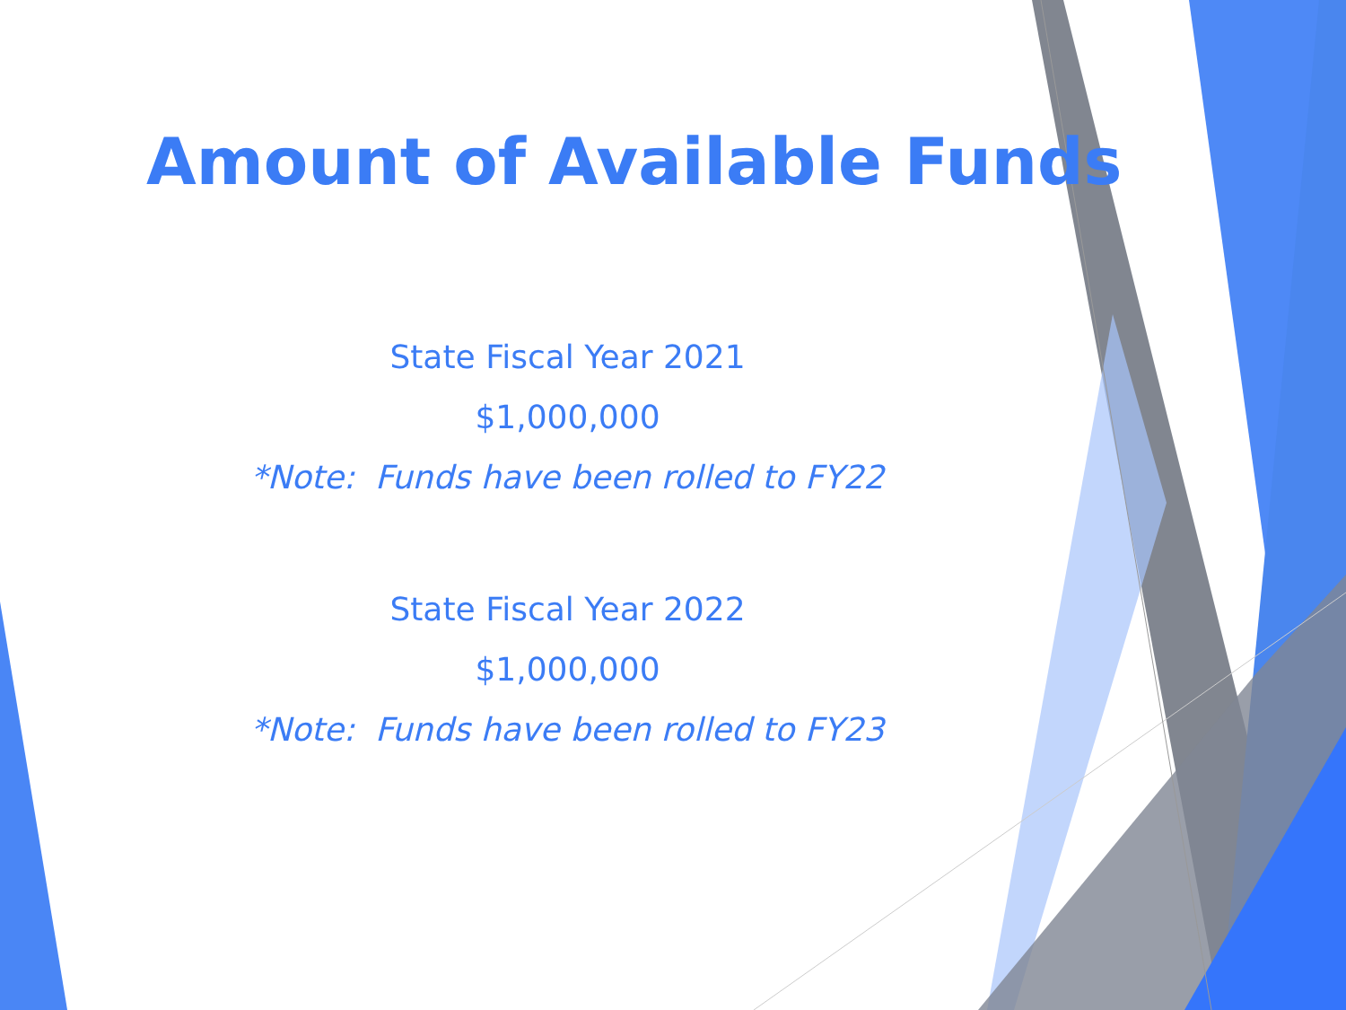Amount of Available Funds
State Fiscal Year 2021
$1,000,000
*Note: Funds have been rolled to FY22
State Fiscal Year 2022
$1,000,000
*Note: Funds have been rolled to FY23